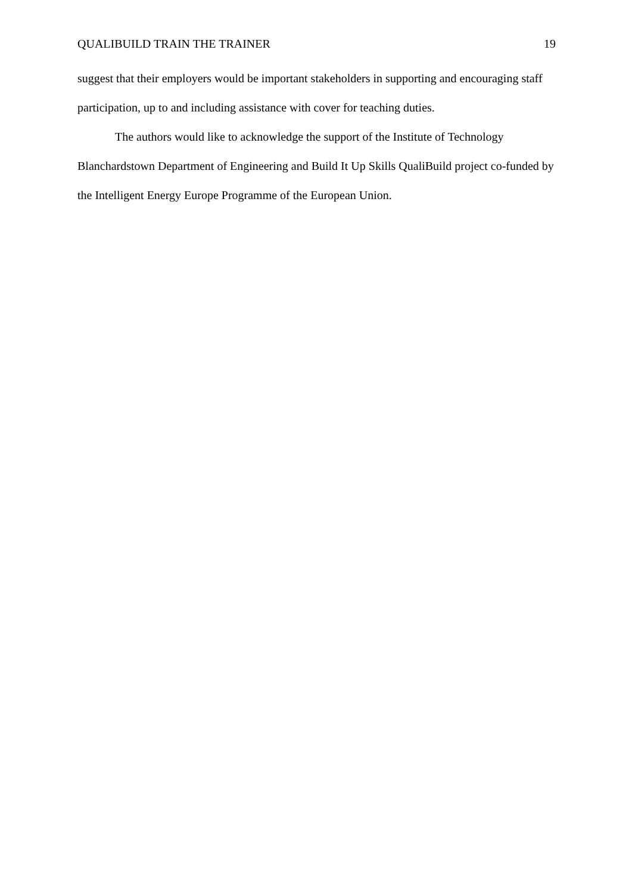QUALIBUILD TRAIN THE TRAINER 19
suggest that their employers would be important stakeholders in supporting and encouraging staff participation, up to and including assistance with cover for teaching duties.
The authors would like to acknowledge the support of the Institute of Technology Blanchardstown Department of Engineering and Build It Up Skills QualiBuild project co-funded by the Intelligent Energy Europe Programme of the European Union.